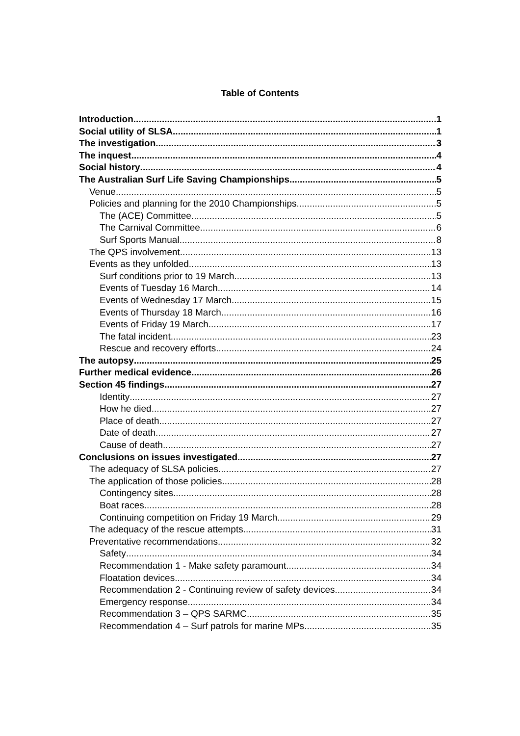Table of Contents
Introduction 1
Social utility of SLSA 1
The investigation 3
The inquest 4
Social history 4
The Australian Surf Life Saving Championships 5
Venue 5
Policies and planning for the 2010 Championships 5
The (ACE) Committee 5
The Carnival Committee 6
Surf Sports Manual 8
The QPS involvement 13
Events as they unfolded 13
Surf conditions prior to 19 March 13
Events of Tuesday 16 March 14
Events of Wednesday 17 March 15
Events of Thursday 18 March 16
Events of Friday 19 March 17
The fatal incident 23
Rescue and recovery efforts 24
The autopsy 25
Further medical evidence 26
Section 45 findings 27
Identity 27
How he died 27
Place of death 27
Date of death 27
Cause of death 27
Conclusions on issues investigated 27
The adequacy of SLSA policies 27
The application of those policies 28
Contingency sites 28
Boat races 28
Continuing competition on Friday 19 March 29
The adequacy of the rescue attempts 31
Preventative recommendations 32
Safety 34
Recommendation 1 - Make safety paramount 34
Floatation devices 34
Recommendation 2 - Continuing review of safety devices 34
Emergency response 34
Recommendation 3 – QPS SARMC 35
Recommendation 4 – Surf patrols for marine MPs 35